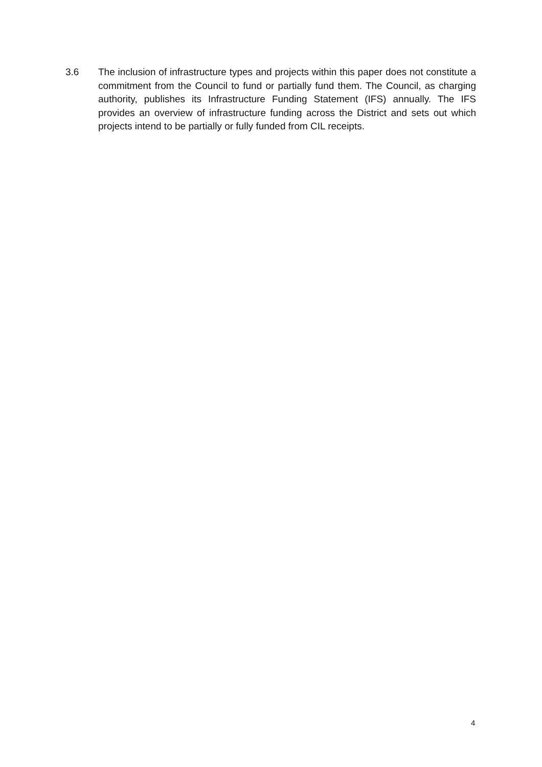3.6 The inclusion of infrastructure types and projects within this paper does not constitute a commitment from the Council to fund or partially fund them. The Council, as charging authority, publishes its Infrastructure Funding Statement (IFS) annually. The IFS provides an overview of infrastructure funding across the District and sets out which projects intend to be partially or fully funded from CIL receipts.
4